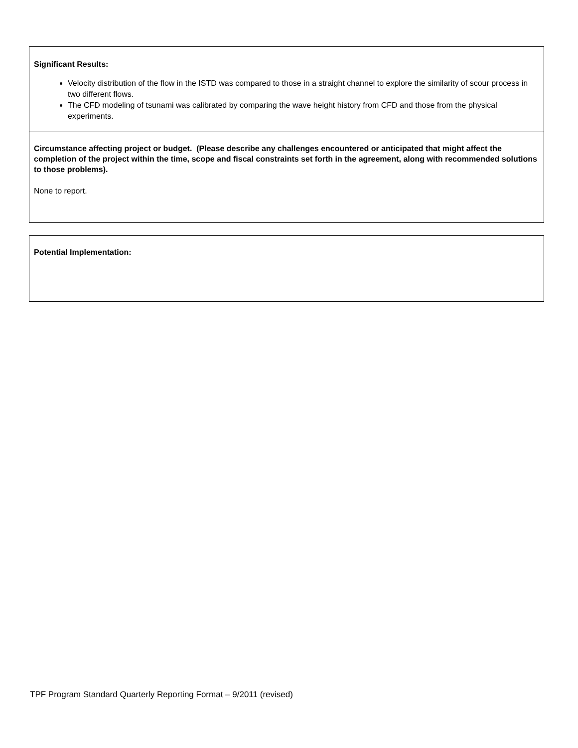Significant Results:
Velocity distribution of the flow in the ISTD was compared to those in a straight channel to explore the similarity of scour process in two different flows.
The CFD modeling of tsunami was calibrated by comparing the wave height history from CFD and those from the physical experiments.
Circumstance affecting project or budget. (Please describe any challenges encountered or anticipated that might affect the completion of the project within the time, scope and fiscal constraints set forth in the agreement, along with recommended solutions to those problems).
None to report.
Potential Implementation:
TPF Program Standard Quarterly Reporting Format – 9/2011 (revised)